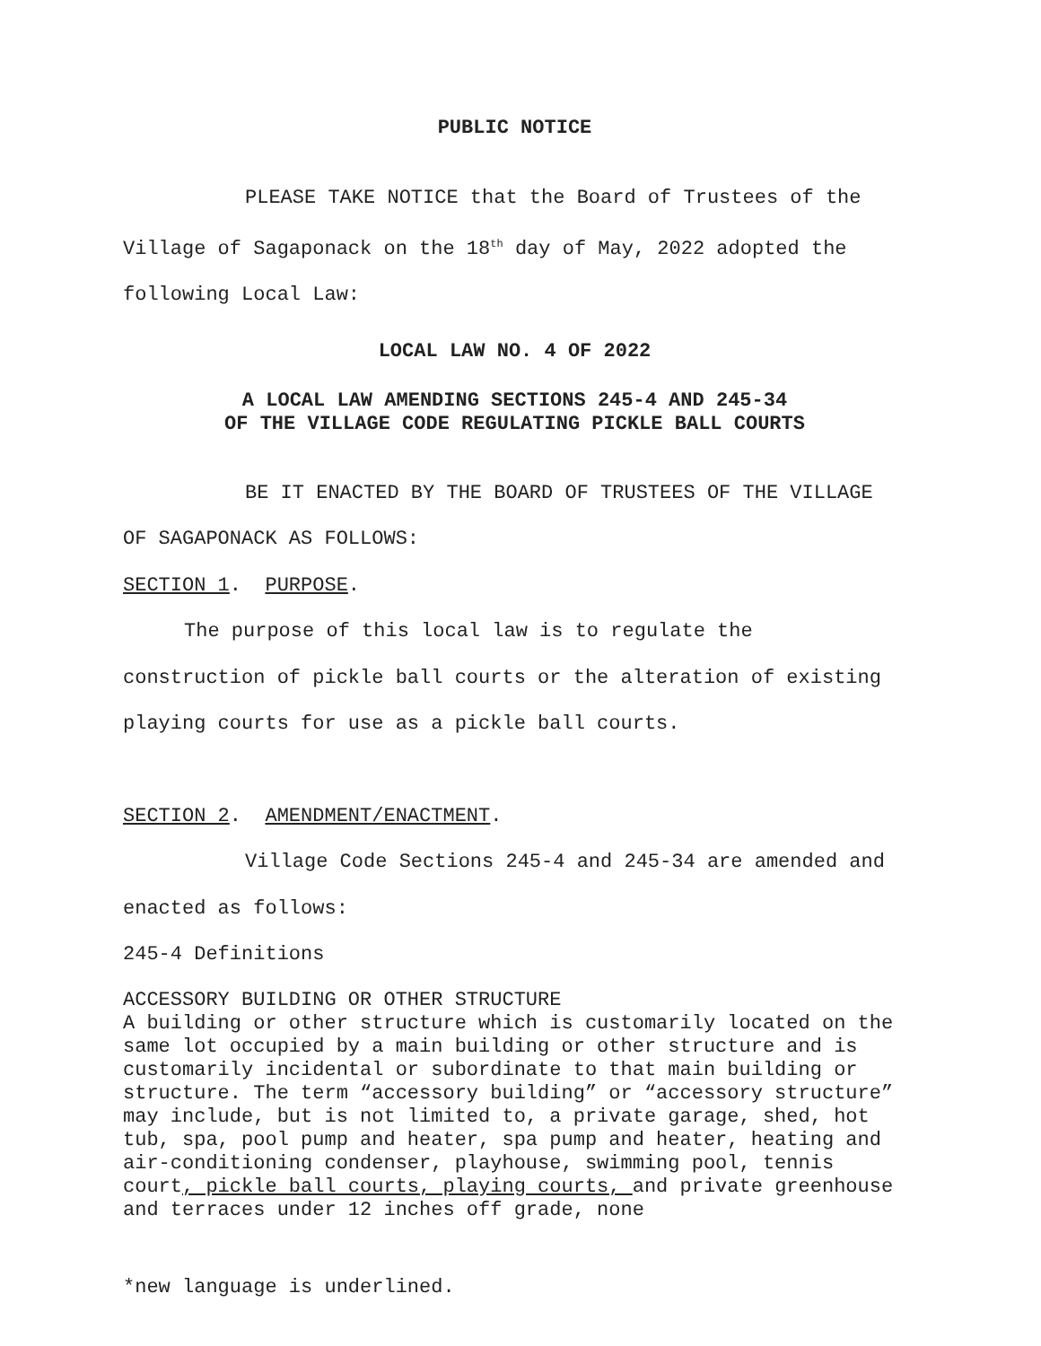PUBLIC NOTICE
PLEASE TAKE NOTICE that the Board of Trustees of the Village of Sagaponack on the 18<sup>th</sup> day of May, 2022 adopted the following Local Law:
LOCAL LAW NO. 4 OF 2022
A LOCAL LAW AMENDING SECTIONS 245-4 AND 245-34
OF THE VILLAGE CODE REGULATING PICKLE BALL COURTS
BE IT ENACTED BY THE BOARD OF TRUSTEES OF THE VILLAGE OF SAGAPONACK AS FOLLOWS:
SECTION 1. PURPOSE.
The purpose of this local law is to regulate the construction of pickle ball courts or the alteration of existing playing courts for use as a pickle ball courts.
SECTION 2. AMENDMENT/ENACTMENT.
Village Code Sections 245-4 and 245-34 are amended and enacted as follows:
245-4 Definitions
ACCESSORY BUILDING OR OTHER STRUCTURE
A building or other structure which is customarily located on the same lot occupied by a main building or other structure and is customarily incidental or subordinate to that main building or structure. The term “accessory building” or “accessory structure” may include, but is not limited to, a private garage, shed, hot tub, spa, pool pump and heater, spa pump and heater, heating and air-conditioning condenser, playhouse, swimming pool, tennis court, pickle ball courts, playing courts, and private greenhouse and terraces under 12 inches off grade, none
*new language is underlined.